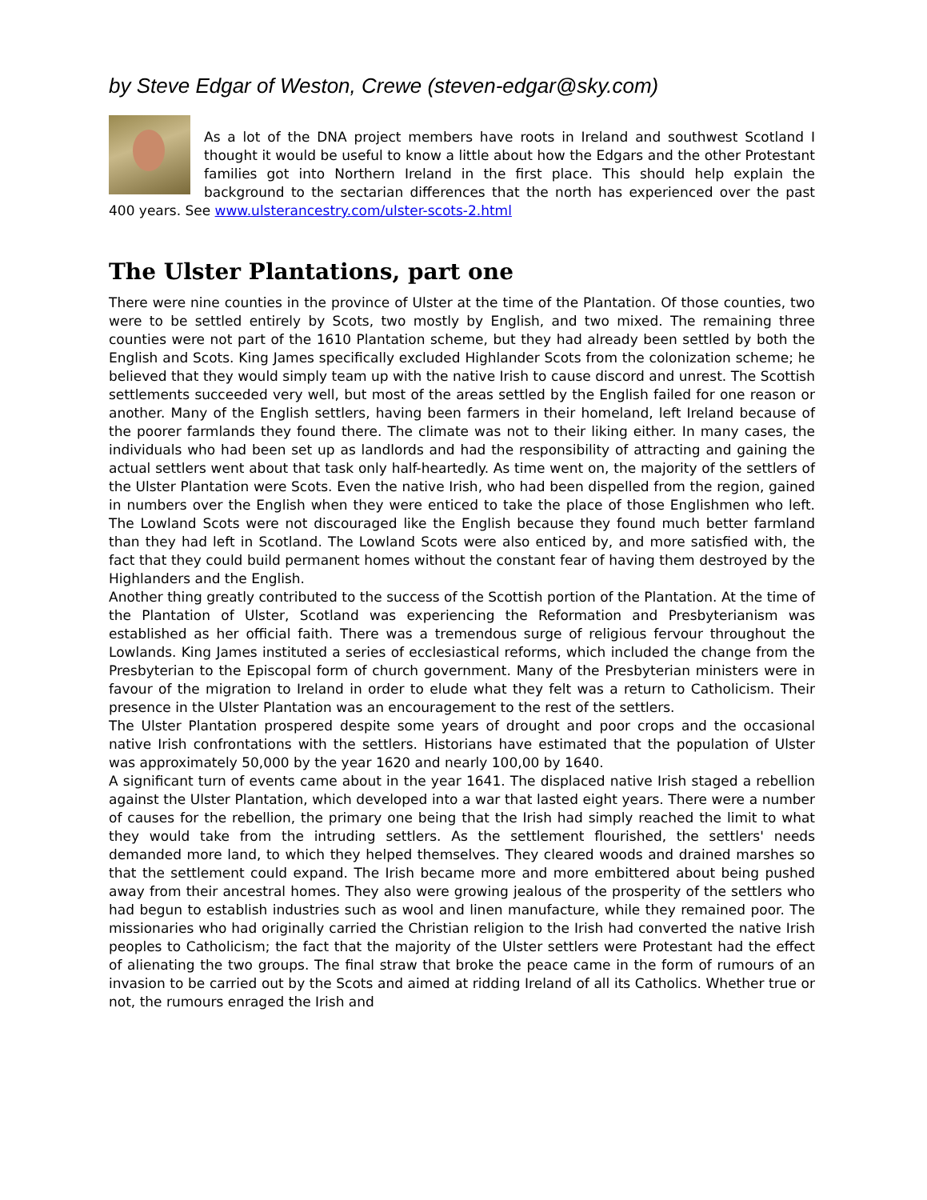by Steve Edgar of Weston, Crewe (steven-edgar@sky.com)
As a lot of the DNA project members have roots in Ireland and southwest Scotland I thought it would be useful to know a little about how the Edgars and the other Protestant families got into Northern Ireland in the first place. This should help explain the background to the sectarian differences that the north has experienced over the past 400 years. See www.ulsterancestry.com/ulster-scots-2.html
The Ulster Plantations, part one
There were nine counties in the province of Ulster at the time of the Plantation. Of those counties, two were to be settled entirely by Scots, two mostly by English, and two mixed. The remaining three counties were not part of the 1610 Plantation scheme, but they had already been settled by both the English and Scots. King James specifically excluded Highlander Scots from the colonization scheme; he believed that they would simply team up with the native Irish to cause discord and unrest. The Scottish settlements succeeded very well, but most of the areas settled by the English failed for one reason or another. Many of the English settlers, having been farmers in their homeland, left Ireland because of the poorer farmlands they found there. The climate was not to their liking either. In many cases, the individuals who had been set up as landlords and had the responsibility of attracting and gaining the actual settlers went about that task only half-heartedly. As time went on, the majority of the settlers of the Ulster Plantation were Scots. Even the native Irish, who had been dispelled from the region, gained in numbers over the English when they were enticed to take the place of those Englishmen who left. The Lowland Scots were not discouraged like the English because they found much better farmland than they had left in Scotland. The Lowland Scots were also enticed by, and more satisfied with, the fact that they could build permanent homes without the constant fear of having them destroyed by the Highlanders and the English.
Another thing greatly contributed to the success of the Scottish portion of the Plantation. At the time of the Plantation of Ulster, Scotland was experiencing the Reformation and Presbyterianism was established as her official faith. There was a tremendous surge of religious fervour throughout the Lowlands. King James instituted a series of ecclesiastical reforms, which included the change from the Presbyterian to the Episcopal form of church government. Many of the Presbyterian ministers were in favour of the migration to Ireland in order to elude what they felt was a return to Catholicism. Their presence in the Ulster Plantation was an encouragement to the rest of the settlers.
The Ulster Plantation prospered despite some years of drought and poor crops and the occasional native Irish confrontations with the settlers. Historians have estimated that the population of Ulster was approximately 50,000 by the year 1620 and nearly 100,00 by 1640.
A significant turn of events came about in the year 1641. The displaced native Irish staged a rebellion against the Ulster Plantation, which developed into a war that lasted eight years. There were a number of causes for the rebellion, the primary one being that the Irish had simply reached the limit to what they would take from the intruding settlers. As the settlement flourished, the settlers' needs demanded more land, to which they helped themselves. They cleared woods and drained marshes so that the settlement could expand. The Irish became more and more embittered about being pushed away from their ancestral homes. They also were growing jealous of the prosperity of the settlers who had begun to establish industries such as wool and linen manufacture, while they remained poor. The missionaries who had originally carried the Christian religion to the Irish had converted the native Irish peoples to Catholicism; the fact that the majority of the Ulster settlers were Protestant had the effect of alienating the two groups. The final straw that broke the peace came in the form of rumours of an invasion to be carried out by the Scots and aimed at ridding Ireland of all its Catholics. Whether true or not, the rumours enraged the Irish and